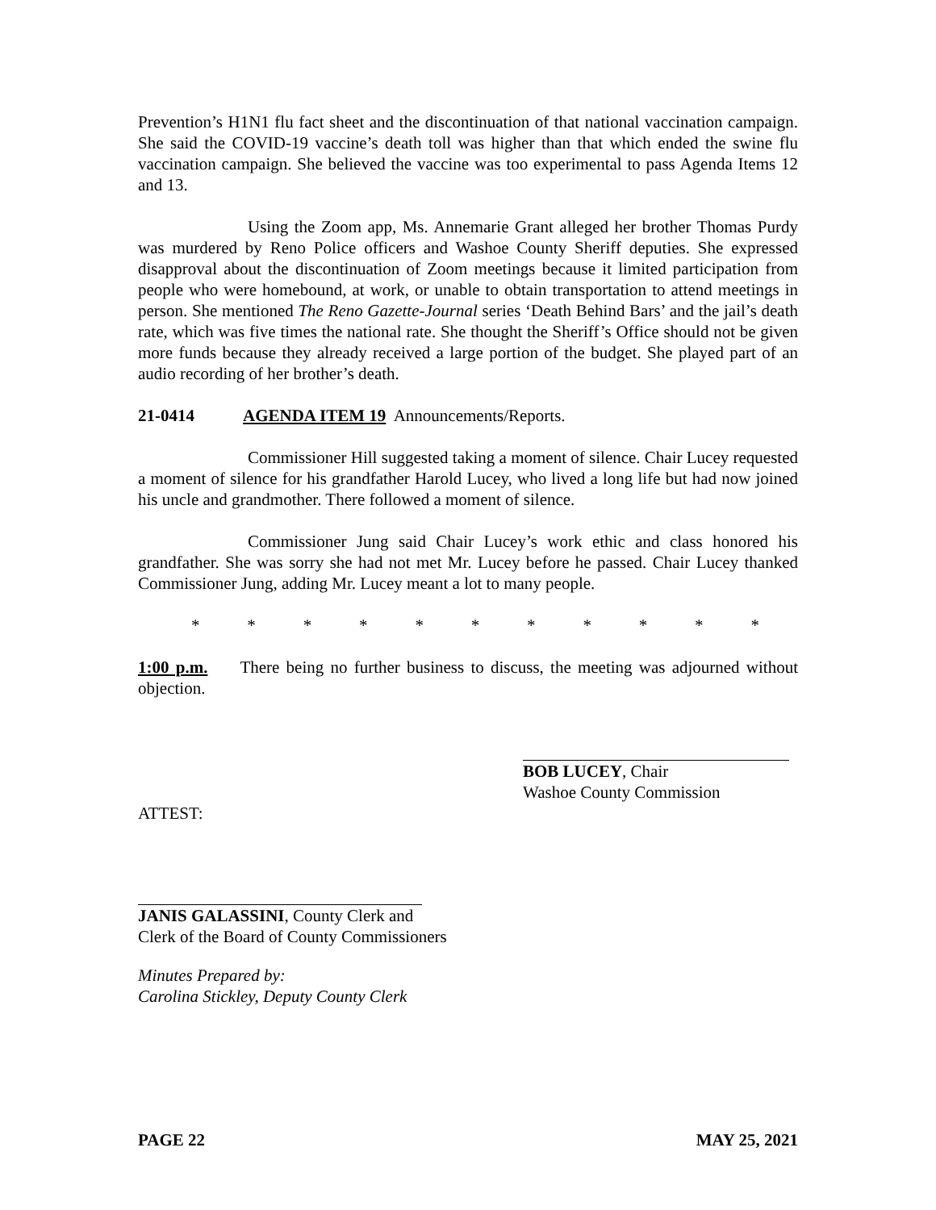Prevention’s H1N1 flu fact sheet and the discontinuation of that national vaccination campaign. She said the COVID-19 vaccine’s death toll was higher than that which ended the swine flu vaccination campaign. She believed the vaccine was too experimental to pass Agenda Items 12 and 13.
Using the Zoom app, Ms. Annemarie Grant alleged her brother Thomas Purdy was murdered by Reno Police officers and Washoe County Sheriff deputies. She expressed disapproval about the discontinuation of Zoom meetings because it limited participation from people who were homebound, at work, or unable to obtain transportation to attend meetings in person. She mentioned The Reno Gazette-Journal series ‘Death Behind Bars’ and the jail’s death rate, which was five times the national rate. She thought the Sheriff’s Office should not be given more funds because they already received a large portion of the budget. She played part of an audio recording of her brother’s death.
21-0414 AGENDA ITEM 19 Announcements/Reports.
Commissioner Hill suggested taking a moment of silence. Chair Lucey requested a moment of silence for his grandfather Harold Lucey, who lived a long life but had now joined his uncle and grandmother. There followed a moment of silence.
Commissioner Jung said Chair Lucey’s work ethic and class honored his grandfather. She was sorry she had not met Mr. Lucey before he passed. Chair Lucey thanked Commissioner Jung, adding Mr. Lucey meant a lot to many people.
* * * * * * * * * * *
1:00 p.m. There being no further business to discuss, the meeting was adjourned without objection.
BOB LUCEY, Chair
Washoe County Commission
ATTEST:
JANIS GALASSINI, County Clerk and
Clerk of the Board of County Commissioners
Minutes Prepared by:
Carolina Stickley, Deputy County Clerk
PAGE 22 MAY 25, 2021